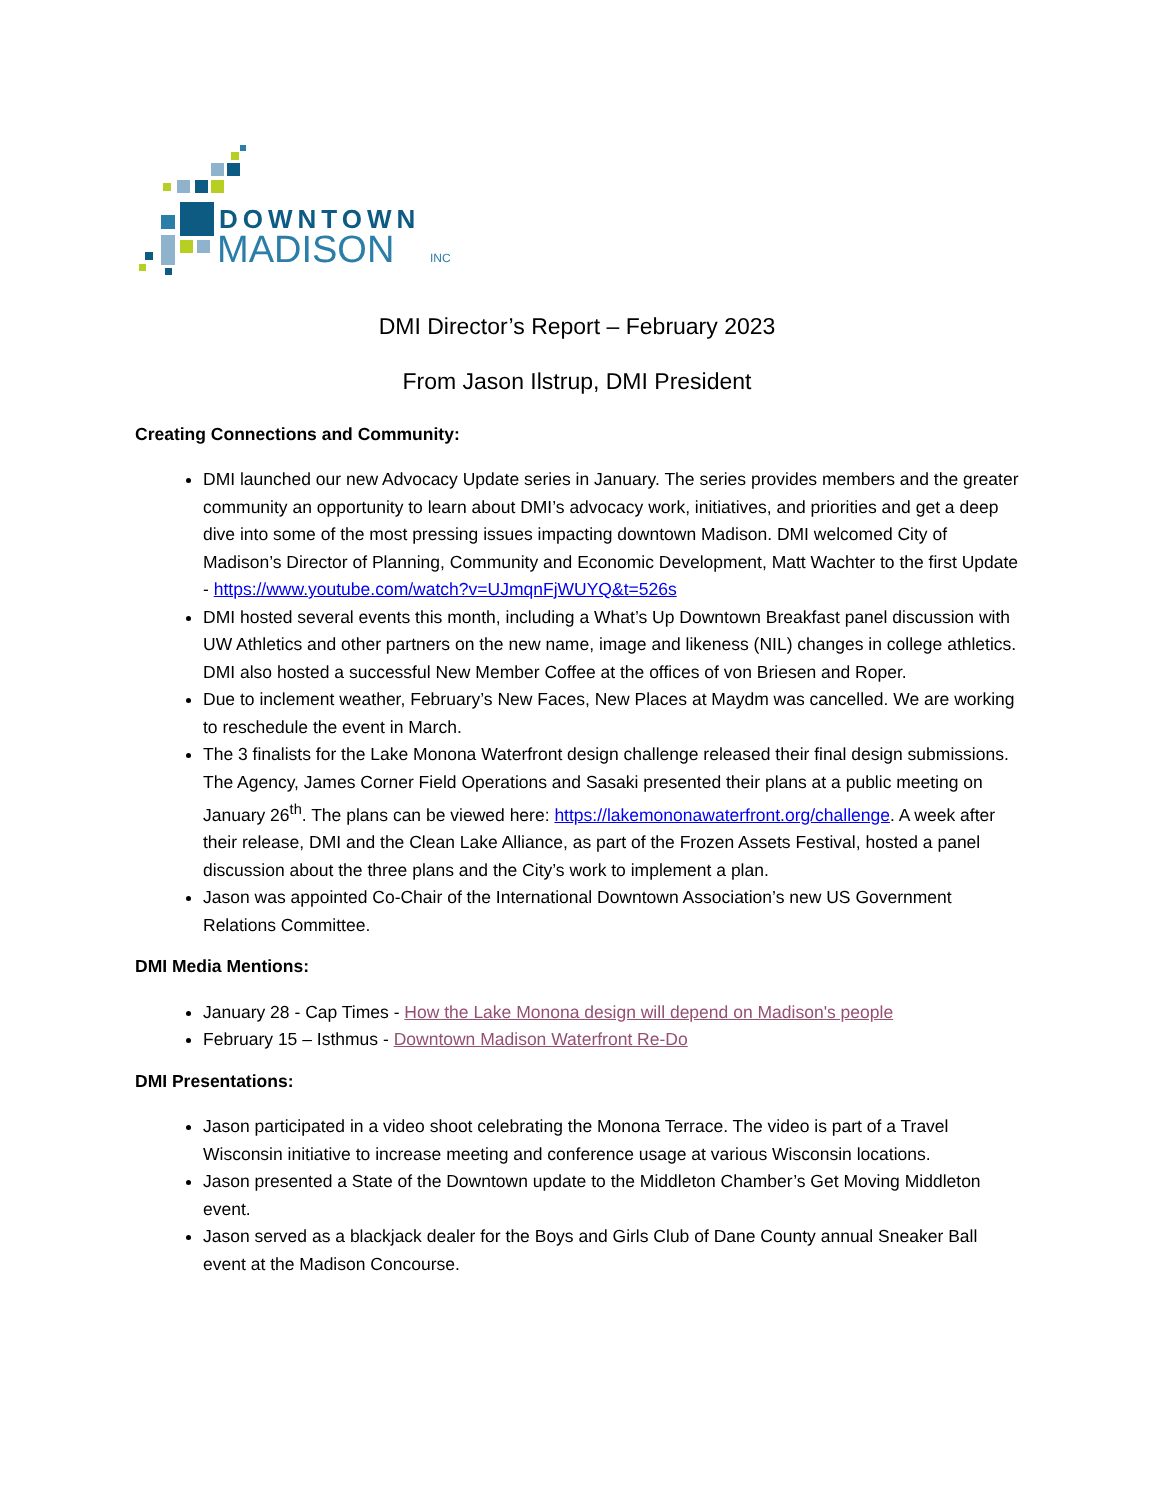DOWNTOWN
MADISON
INC
DMI Director’s Report – February 2023
From Jason Ilstrup, DMI President
Creating Connections and Community:
DMI launched our new Advocacy Update series in January. The series provides members and the greater community an opportunity to learn about DMI’s advocacy work, initiatives, and priorities and get a deep dive into some of the most pressing issues impacting downtown Madison. DMI welcomed City of Madison’s Director of Planning, Community and Economic Development, Matt Wachter to the first Update - https://www.youtube.com/watch?v=UJmqnFjWUYQ&t=526s
DMI hosted several events this month, including a What’s Up Downtown Breakfast panel discussion with UW Athletics and other partners on the new name, image and likeness (NIL) changes in college athletics. DMI also hosted a successful New Member Coffee at the offices of von Briesen and Roper.
Due to inclement weather, February’s New Faces, New Places at Maydm was cancelled. We are working to reschedule the event in March.
The 3 finalists for the Lake Monona Waterfront design challenge released their final design submissions. The Agency, James Corner Field Operations and Sasaki presented their plans at a public meeting on January 26<sup>th</sup>. The plans can be viewed here: https://lakemononawaterfront.org/challenge. A week after their release, DMI and the Clean Lake Alliance, as part of the Frozen Assets Festival, hosted a panel discussion about the three plans and the City’s work to implement a plan.
Jason was appointed Co-Chair of the International Downtown Association’s new US Government Relations Committee.
DMI Media Mentions:
January 28 - Cap Times - How the Lake Monona design will depend on Madison's people
February 15 – Isthmus - Downtown Madison Waterfront Re-Do
DMI Presentations:
Jason participated in a video shoot celebrating the Monona Terrace. The video is part of a Travel Wisconsin initiative to increase meeting and conference usage at various Wisconsin locations.
Jason presented a State of the Downtown update to the Middleton Chamber’s Get Moving Middleton event.
Jason served as a blackjack dealer for the Boys and Girls Club of Dane County annual Sneaker Ball event at the Madison Concourse.